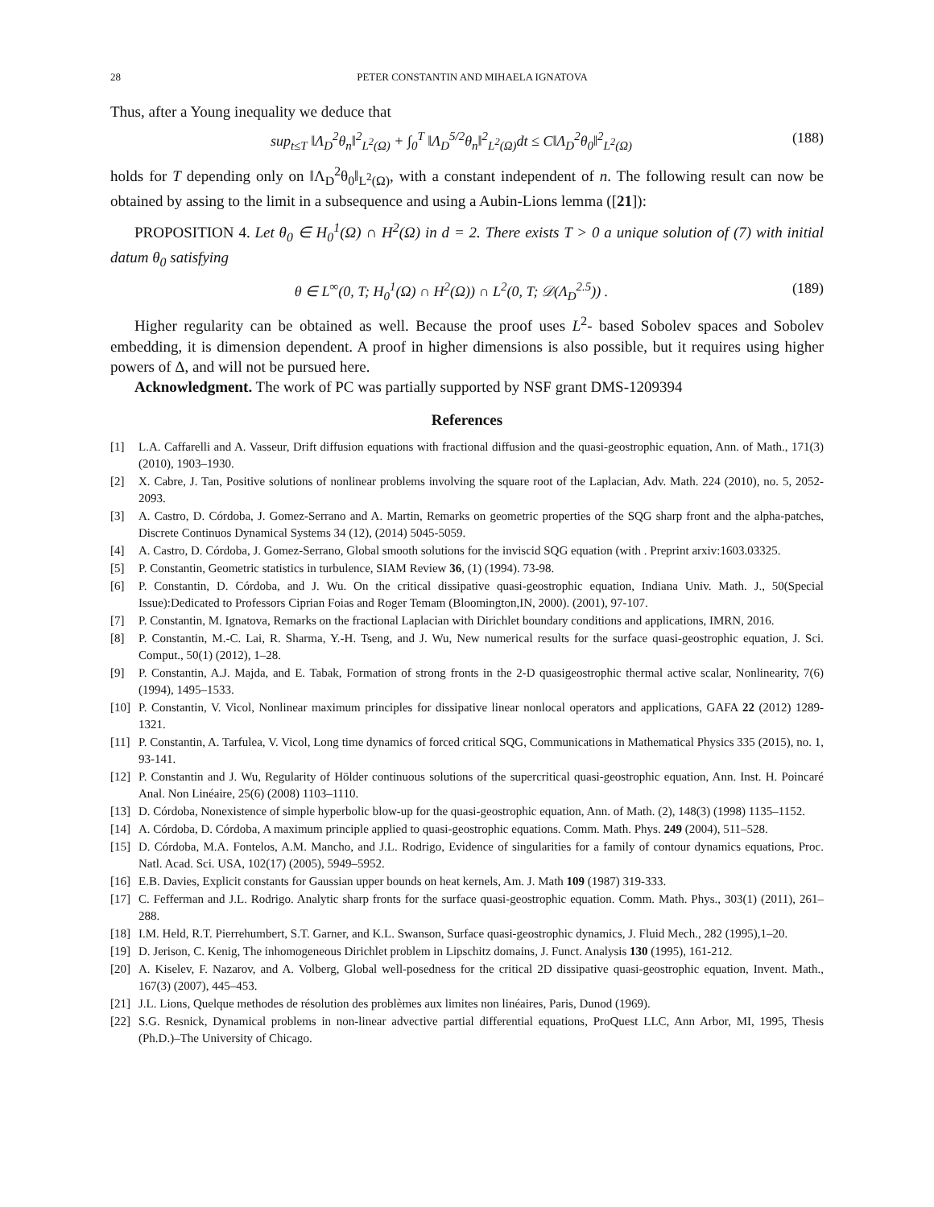28 PETER CONSTANTIN AND MIHAELA IGNATOVA
Thus, after a Young inequality we deduce that
sup<sub>t≤T</sub> ‖Λ<sub>D</sub><sup>2</sup>θ<sub>n</sub>‖<sup>2</sup><sub>L<sup>2</sup>(Ω)</sub> + ∫<sub>0</sub><sup>T</sup> ‖Λ<sub>D</sub><sup>5/2</sup>θ<sub>n</sub>‖<sup>2</sup><sub>L<sup>2</sup>(Ω)</sub>dt ≤ C‖Λ<sub>D</sub><sup>2</sup>θ<sub>0</sub>‖<sup>2</sup><sub>L<sup>2</sup>(Ω)</sub> (188)
holds for T depending only on ‖Λ<sub>D</sub><sup>2</sup>θ<sub>0</sub>‖<sub>L<sup>2</sup>(Ω)</sub>, with a constant independent of n. The following result can now be obtained by assing to the limit in a subsequence and using a Aubin-Lions lemma ([21]):
PROPOSITION 4. Let θ<sub>0</sub> ∈ H<sub>0</sub><sup>1</sup>(Ω) ∩ H<sup>2</sup>(Ω) in d = 2. There exists T > 0 a unique solution of (7) with initial datum θ<sub>0</sub> satisfying
θ ∈ L<sup>∞</sup>(0, T; H<sub>0</sub><sup>1</sup>(Ω) ∩ H<sup>2</sup>(Ω)) ∩ L<sup>2</sup>(0, T; 𝒟(Λ<sub>D</sub><sup>2.5</sup>)) . (189)
Higher regularity can be obtained as well. Because the proof uses L<sup>2</sup>- based Sobolev spaces and Sobolev embedding, it is dimension dependent. A proof in higher dimensions is also possible, but it requires using higher powers of Δ, and will not be pursued here.
Acknowledgment. The work of PC was partially supported by NSF grant DMS-1209394
References
[1] L.A. Caffarelli and A. Vasseur, Drift diffusion equations with fractional diffusion and the quasi-geostrophic equation, Ann. of Math., 171(3) (2010), 1903–1930.
[2] X. Cabre, J. Tan, Positive solutions of nonlinear problems involving the square root of the Laplacian, Adv. Math. 224 (2010), no. 5, 2052-2093.
[3] A. Castro, D. Córdoba, J. Gomez-Serrano and A. Martin, Remarks on geometric properties of the SQG sharp front and the alpha-patches, Discrete Continuos Dynamical Systems 34 (12), (2014) 5045-5059.
[4] A. Castro, D. Córdoba, J. Gomez-Serrano, Global smooth solutions for the inviscid SQG equation (with . Preprint arxiv:1603.03325.
[5] P. Constantin, Geometric statistics in turbulence, SIAM Review 36, (1) (1994). 73-98.
[6] P. Constantin, D. Córdoba, and J. Wu. On the critical dissipative quasi-geostrophic equation, Indiana Univ. Math. J., 50(Special Issue):Dedicated to Professors Ciprian Foias and Roger Temam (Bloomington,IN, 2000). (2001), 97-107.
[7] P. Constantin, M. Ignatova, Remarks on the fractional Laplacian with Dirichlet boundary conditions and applications, IMRN, 2016.
[8] P. Constantin, M.-C. Lai, R. Sharma, Y.-H. Tseng, and J. Wu, New numerical results for the surface quasi-geostrophic equation, J. Sci. Comput., 50(1) (2012), 1–28.
[9] P. Constantin, A.J. Majda, and E. Tabak, Formation of strong fronts in the 2-D quasigeostrophic thermal active scalar, Nonlinearity, 7(6) (1994), 1495–1533.
[10] P. Constantin, V. Vicol, Nonlinear maximum principles for dissipative linear nonlocal operators and applications, GAFA 22 (2012) 1289-1321.
[11] P. Constantin, A. Tarfulea, V. Vicol, Long time dynamics of forced critical SQG, Communications in Mathematical Physics 335 (2015), no. 1, 93-141.
[12] P. Constantin and J. Wu, Regularity of Hölder continuous solutions of the supercritical quasi-geostrophic equation, Ann. Inst. H. Poincaré Anal. Non Linéaire, 25(6) (2008) 1103–1110.
[13] D. Córdoba, Nonexistence of simple hyperbolic blow-up for the quasi-geostrophic equation, Ann. of Math. (2), 148(3) (1998) 1135–1152.
[14] A. Córdoba, D. Córdoba, A maximum principle applied to quasi-geostrophic equations. Comm. Math. Phys. 249 (2004), 511–528.
[15] D. Córdoba, M.A. Fontelos, A.M. Mancho, and J.L. Rodrigo, Evidence of singularities for a family of contour dynamics equations, Proc. Natl. Acad. Sci. USA, 102(17) (2005), 5949–5952.
[16] E.B. Davies, Explicit constants for Gaussian upper bounds on heat kernels, Am. J. Math 109 (1987) 319-333.
[17] C. Fefferman and J.L. Rodrigo. Analytic sharp fronts for the surface quasi-geostrophic equation. Comm. Math. Phys., 303(1) (2011), 261–288.
[18] I.M. Held, R.T. Pierrehumbert, S.T. Garner, and K.L. Swanson, Surface quasi-geostrophic dynamics, J. Fluid Mech., 282 (1995),1–20.
[19] D. Jerison, C. Kenig, The inhomogeneous Dirichlet problem in Lipschitz domains, J. Funct. Analysis 130 (1995), 161-212.
[20] A. Kiselev, F. Nazarov, and A. Volberg, Global well-posedness for the critical 2D dissipative quasi-geostrophic equation, Invent. Math., 167(3) (2007), 445–453.
[21] J.L. Lions, Quelque methodes de résolution des problèmes aux limites non linéaires, Paris, Dunod (1969).
[22] S.G. Resnick, Dynamical problems in non-linear advective partial differential equations, ProQuest LLC, Ann Arbor, MI, 1995, Thesis (Ph.D.)–The University of Chicago.